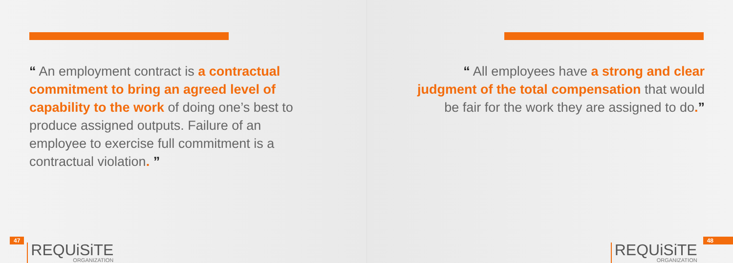“ An employment contract is a contractual commitment to bring an agreed level of capability to the work of doing one’s best to produce assigned outputs. Failure of an employee to exercise full commitment is a contractual violation. ”
47
REQUiSiTE
ORGANIZATION
“ All employees have a strong and clear judgment of the total compensation that would be fair for the work they are assigned to do.”
REQUiSiTE
ORGANIZATION
48